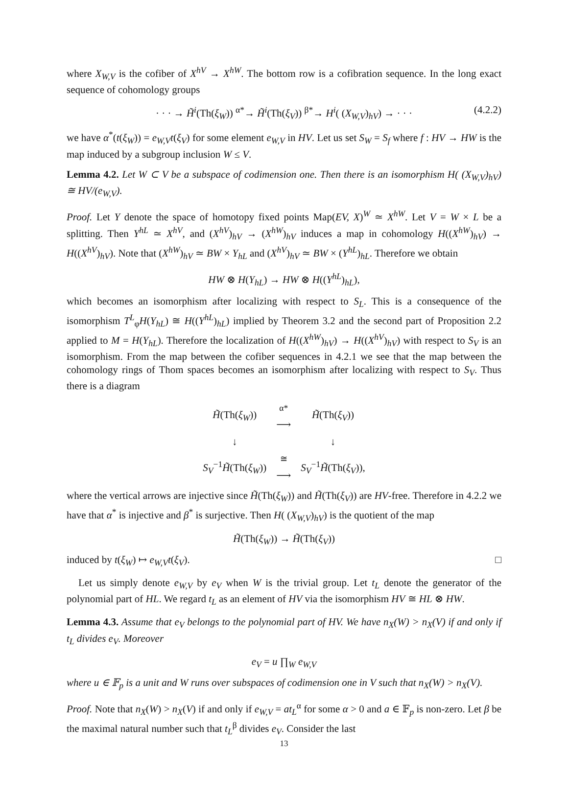where X<sub>W,V</sub> is the cofiber of X<sup>hV</sup> → X<sup>hW</sup>. The bottom row is a cofibration sequence. In the long exact sequence of cohomology groups
· · · → H̃<sup>i</sup>(Th(ξ<sub>W</sub>)) <sup>α*</sup>→ H̃<sup>i</sup>(Th(ξ<sub>V</sub>)) <sup>β*</sup>→ H<sup>i</sup>( (X<sub>W,V</sub>)<sub>hV</sub>) → · · · (4.2.2)
we have α<sup>*</sup>(t(ξ<sub>W</sub>)) = e<sub>W,V</sub>t(ξ<sub>V</sub>) for some element e<sub>W,V</sub> in HV. Let us set S<sub>W</sub> = S<sub>f</sub> where f : HV → HW is the map induced by a subgroup inclusion W ≤ V.
Lemma 4.2. Let W ⊂ V be a subspace of codimension one. Then there is an isomorphism H( (X<sub>W,V</sub>)<sub>hV</sub>) ≅ HV/(e<sub>W,V</sub>).
Proof. Let Y denote the space of homotopy fixed points Map(EV, X)<sup>W</sup> ≃ X<sup>hW</sup>. Let V = W × L be a splitting. Then Y<sup>hL</sup> ≃ X<sup>hV</sup>, and (X<sup>hV</sup>)<sub>hV</sub> → (X<sup>hW</sup>)<sub>hV</sub> induces a map in cohomology H((X<sup>hW</sup>)<sub>hV</sub>) → H((X<sup>hV</sup>)<sub>hV</sub>). Note that (X<sup>hW</sup>)<sub>hV</sub> ≃ BW × Y<sub>hL</sub> and (X<sup>hV</sup>)<sub>hV</sub> ≃ BW × (Y<sup>hL</sup>)<sub>hL</sub>. Therefore we obtain
HW ⊗ H(Y<sub>hL</sub>) → HW ⊗ H((Y<sup>hL</sup>)<sub>hL</sub>),
which becomes an isomorphism after localizing with respect to S<sub>L</sub>. This is a consequence of the isomorphism T<sup>L</sup><sub>φ</sub>H(Y<sub>hL</sub>) ≅ H((Y<sup>hL</sup>)<sub>hL</sub>) implied by Theorem 3.2 and the second part of Proposition 2.2 applied to M = H(Y<sub>hL</sub>). Therefore the localization of H((X<sup>hW</sup>)<sub>hV</sub>) → H((X<sup>hV</sup>)<sub>hV</sub>) with respect to S<sub>V</sub> is an isomorphism. From the map between the cofiber sequences in 4.2.1 we see that the map between the cohomology rings of Thom spaces becomes an isomorphism after localizing with respect to S<sub>V</sub>. Thus there is a diagram
| H̃ (Th( ξ<sub>W</sub>)) | <sup>α*</sup> ⟶ | H̃ (Th( ξ<sub>V</sub>)) |
| ↓ | | ↓ |
| S<sub>V</sub><sup>−1</sup> H̃ (Th( ξ<sub>W</sub>)) | <sup>≅</sup> ⟶ | S<sub>V</sub><sup>−1</sup> H̃ (Th( ξ<sub>V</sub>)), |
where the vertical arrows are injective since H̃(Th(ξ<sub>W</sub>)) and H̃(Th(ξ<sub>V</sub>)) are HV-free. Therefore in 4.2.2 we have that α<sup>*</sup> is injective and β<sup>*</sup> is surjective. Then H( (X<sub>W,V</sub>)<sub>hV</sub>) is the quotient of the map
H̃(Th(ξ<sub>W</sub>)) → H̃(Th(ξ<sub>V</sub>))
induced by t(ξ<sub>W</sub>) ↦ e<sub>W,V</sub>t(ξ<sub>V</sub>). □
Let us simply denote e<sub>W,V</sub> by e<sub>V</sub> when W is the trivial group. Let t<sub>L</sub> denote the generator of the polynomial part of HL. We regard t<sub>L</sub> as an element of HV via the isomorphism HV ≅ HL ⊗ HW.
Lemma 4.3. Assume that e<sub>V</sub> belongs to the polynomial part of HV. We have n<sub>X</sub>(W) > n<sub>X</sub>(V) if and only if t<sub>L</sub> divides e<sub>V</sub>. Moreover
e<sub>V</sub> = u ∏<sub>W</sub> e<sub>W,V</sub>
where u ∈ 𝔽<sub>p</sub> is a unit and W runs over subspaces of codimension one in V such that n<sub>X</sub>(W) > n<sub>X</sub>(V).
Proof. Note that n<sub>X</sub>(W) > n<sub>X</sub>(V) if and only if e<sub>W,V</sub> = at<sub>L</sub><sup>α</sup> for some α > 0 and a ∈ 𝔽<sub>p</sub> is non-zero. Let β be the maximal natural number such that t<sub>L</sub><sup>β</sup> divides e<sub>V</sub>. Consider the last
13